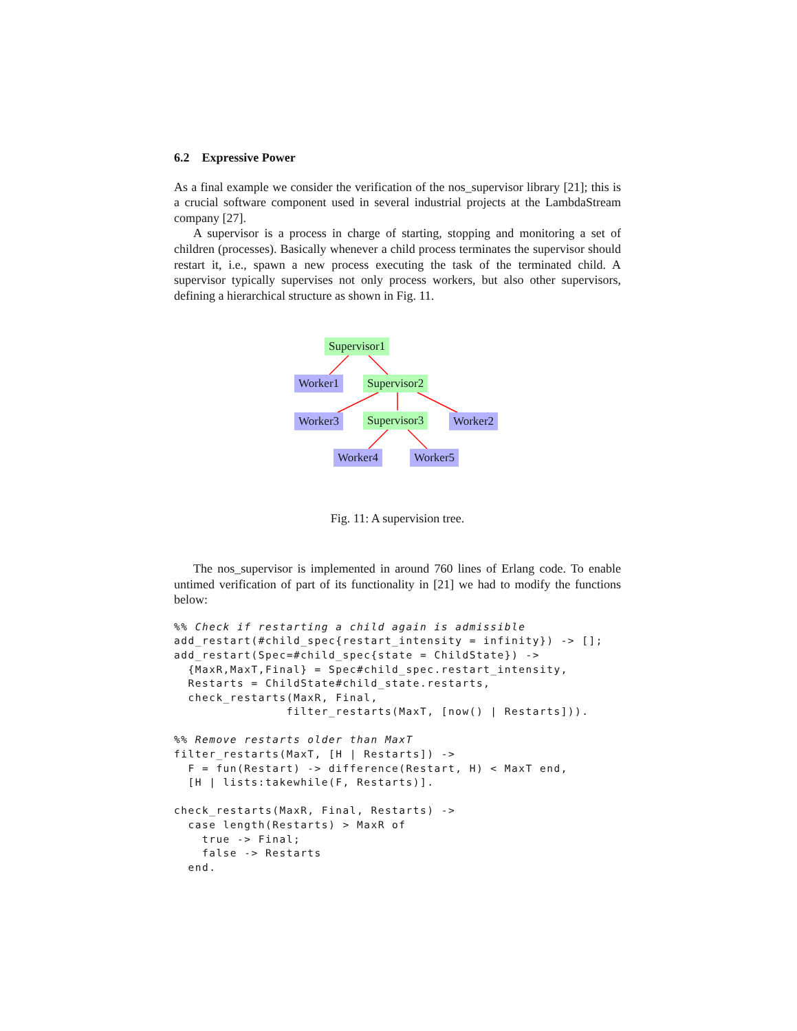6.2 Expressive Power
As a final example we consider the verification of the nos_supervisor library [21]; this is a crucial software component used in several industrial projects at the LambdaStream company [27].
A supervisor is a process in charge of starting, stopping and monitoring a set of children (processes). Basically whenever a child process terminates the supervisor should restart it, i.e., spawn a new process executing the task of the terminated child. A supervisor typically supervises not only process workers, but also other supervisors, defining a hierarchical structure as shown in Fig. 11.
Supervisor1
Worker1 Supervisor2
Worker3 Supervisor3 Worker2
Worker4 Worker5
Fig. 11: A supervision tree.
The nos_supervisor is implemented in around 760 lines of Erlang code. To enable untimed verification of part of its functionality in [21] we had to modify the functions below:
%% Check if restarting a child again is admissible
add_restart(#child_spec{restart_intensity = infinity}) -> [];
add_restart(Spec=#child_spec{state = ChildState}) ->
  {MaxR,MaxT,Final} = Spec#child_spec.restart_intensity,
  Restarts = ChildState#child_state.restarts,
  check_restarts(MaxR, Final,
                filter_restarts(MaxT, [now() | Restarts])).

%% Remove restarts older than MaxT
filter_restarts(MaxT, [H | Restarts]) ->
  F = fun(Restart) -> difference(Restart, H) < MaxT end,
  [H | lists:takewhile(F, Restarts)].

check_restarts(MaxR, Final, Restarts) ->
  case length(Restarts) > MaxR of
    true -> Final;
    false -> Restarts
  end.